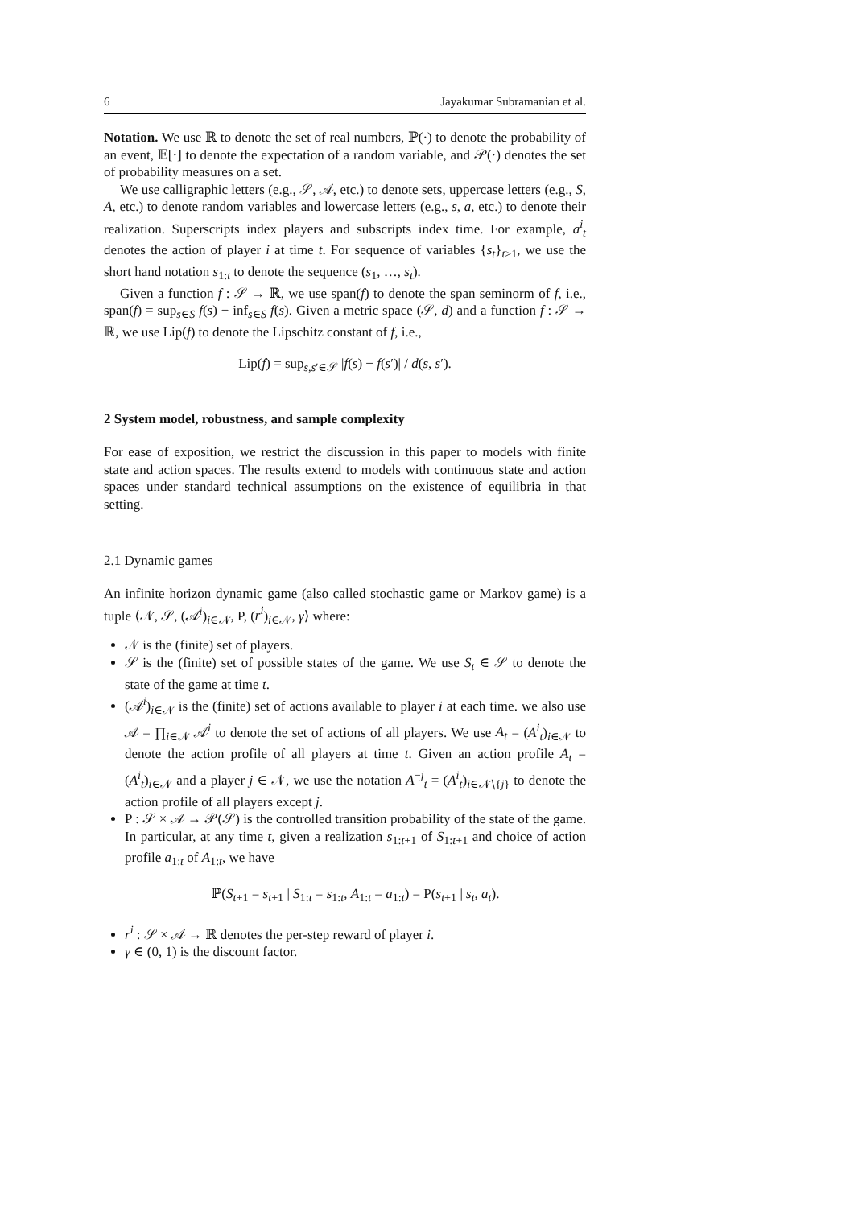6 Jayakumar Subramanian et al.
Notation. We use ℝ to denote the set of real numbers, ℙ(·) to denote the probability of an event, 𝔼[·] to denote the expectation of a random variable, and 𝒫(·) denotes the set of probability measures on a set.
We use calligraphic letters (e.g., 𝒮, 𝒜, etc.) to denote sets, uppercase letters (e.g., S, A, etc.) to denote random variables and lowercase letters (e.g., s, a, etc.) to denote their realization. Superscripts index players and subscripts index time. For example, a<sup>i</sup><sub>t</sub> denotes the action of player i at time t. For sequence of variables {s<sub>t</sub>}<sub>t≥1</sub>, we use the short hand notation s<sub>1:t</sub> to denote the sequence (s<sub>1</sub>, …, s<sub>t</sub>).
Given a function f : 𝒮 → ℝ, we use span(f) to denote the span seminorm of f, i.e., span(f) = sup<sub>s∈S</sub> f(s) − inf<sub>s∈S</sub> f(s). Given a metric space (𝒮, d) and a function f : 𝒮 → ℝ, we use Lip(f) to denote the Lipschitz constant of f, i.e.,
Lip(f) = sup<sub>s,s′∈𝒮</sub> |f(s) − f(s′)| / d(s, s′).
2 System model, robustness, and sample complexity
For ease of exposition, we restrict the discussion in this paper to models with finite state and action spaces. The results extend to models with continuous state and action spaces under standard technical assumptions on the existence of equilibria in that setting.
2.1 Dynamic games
An infinite horizon dynamic game (also called stochastic game or Markov game) is a tuple ⟨𝒩, 𝒮, (𝒜<sup>i</sup>)<sub>i∈𝒩</sub>, P, (r<sup>i</sup>)<sub>i∈𝒩</sub>, γ⟩ where:
𝒩 is the (finite) set of players.
𝒮 is the (finite) set of possible states of the game. We use S<sub>t</sub> ∈ 𝒮 to denote the state of the game at time t.
(𝒜<sup>i</sup>)<sub>i∈𝒩</sub> is the (finite) set of actions available to player i at each time. we also use 𝒜 = ∏<sub>i∈𝒩</sub> 𝒜<sup>i</sup> to denote the set of actions of all players. We use A<sub>t</sub> = (A<sup>i</sup><sub>t</sub>)<sub>i∈𝒩</sub> to denote the action profile of all players at time t. Given an action profile A<sub>t</sub> = (A<sup>i</sup><sub>t</sub>)<sub>i∈𝒩</sub> and a player j ∈ 𝒩, we use the notation A<sup>−j</sup><sub>t</sub> = (A<sup>i</sup><sub>t</sub>)<sub>i∈𝒩∖{j}</sub> to denote the action profile of all players except j.
P : 𝒮 × 𝒜 → 𝒫(𝒮) is the controlled transition probability of the state of the game. In particular, at any time t, given a realization s<sub>1:t+1</sub> of S<sub>1:t+1</sub> and choice of action profile a<sub>1:t</sub> of A<sub>1:t</sub>, we have
ℙ(S<sub>t+1</sub> = s<sub>t+1</sub> | S<sub>1:t</sub> = s<sub>1:t</sub>, A<sub>1:t</sub> = a<sub>1:t</sub>) = P(s<sub>t+1</sub> | s<sub>t</sub>, a<sub>t</sub>).
r<sup>i</sup> : 𝒮 × 𝒜 → ℝ denotes the per-step reward of player i.
γ ∈ (0, 1) is the discount factor.